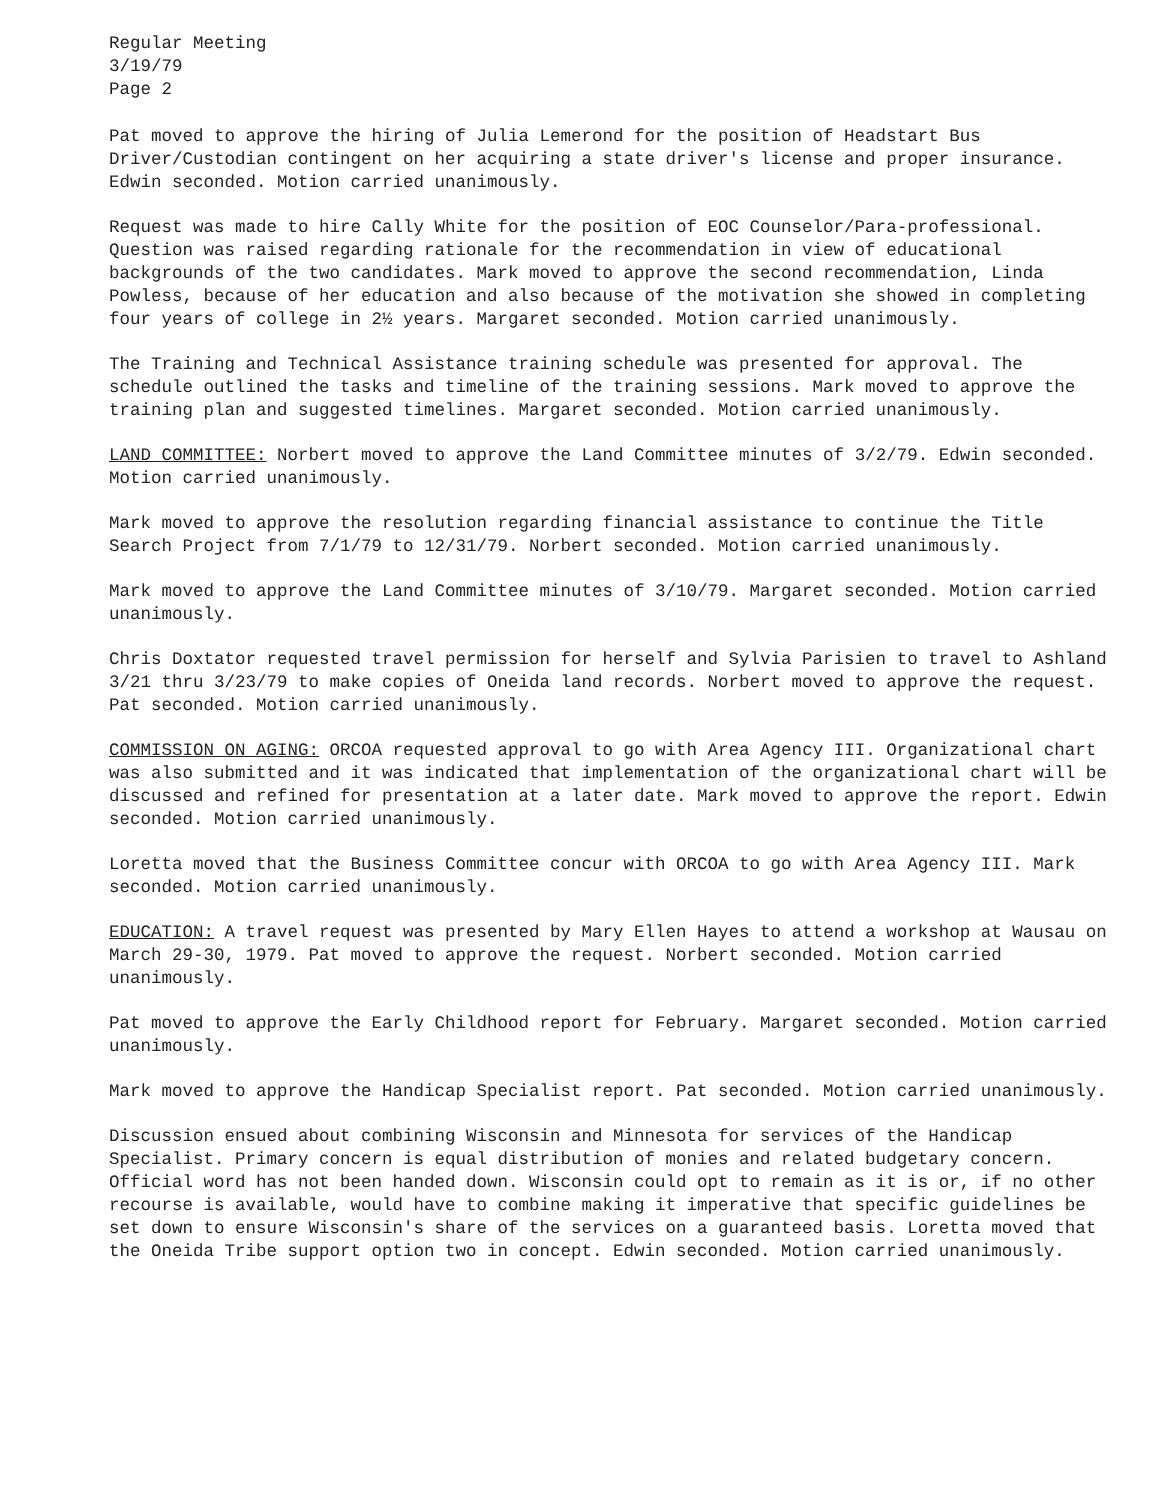Regular Meeting
3/19/79
Page 2
Pat moved to approve the hiring of Julia Lemerond for the position of Headstart Bus Driver/Custodian contingent on her acquiring a state driver's license and proper insurance. Edwin seconded. Motion carried unanimously.
Request was made to hire Cally White for the position of EOC Counselor/Para-professional. Question was raised regarding rationale for the recommendation in view of educational backgrounds of the two candidates. Mark moved to approve the second recommendation, Linda Powless, because of her education and also because of the motivation she showed in completing four years of college in 2½ years. Margaret seconded. Motion carried unanimously.
The Training and Technical Assistance training schedule was presented for approval. The schedule outlined the tasks and timeline of the training sessions. Mark moved to approve the training plan and suggested timelines. Margaret seconded. Motion carried unanimously.
LAND COMMITTEE: Norbert moved to approve the Land Committee minutes of 3/2/79. Edwin seconded. Motion carried unanimously.
Mark moved to approve the resolution regarding financial assistance to continue the Title Search Project from 7/1/79 to 12/31/79. Norbert seconded. Motion carried unanimously.
Mark moved to approve the Land Committee minutes of 3/10/79. Margaret seconded. Motion carried unanimously.
Chris Doxtator requested travel permission for herself and Sylvia Parisien to travel to Ashland 3/21 thru 3/23/79 to make copies of Oneida land records. Norbert moved to approve the request. Pat seconded. Motion carried unanimously.
COMMISSION ON AGING: ORCOA requested approval to go with Area Agency III. Organizational chart was also submitted and it was indicated that implementation of the organizational chart will be discussed and refined for presentation at a later date. Mark moved to approve the report. Edwin seconded. Motion carried unanimously.
Loretta moved that the Business Committee concur with ORCOA to go with Area Agency III. Mark seconded. Motion carried unanimously.
EDUCATION: A travel request was presented by Mary Ellen Hayes to attend a workshop at Wausau on March 29-30, 1979. Pat moved to approve the request. Norbert seconded. Motion carried unanimously.
Pat moved to approve the Early Childhood report for February. Margaret seconded. Motion carried unanimously.
Mark moved to approve the Handicap Specialist report. Pat seconded. Motion carried unanimously.
Discussion ensued about combining Wisconsin and Minnesota for services of the Handicap Specialist. Primary concern is equal distribution of monies and related budgetary concern. Official word has not been handed down. Wisconsin could opt to remain as it is or, if no other recourse is available, would have to combine making it imperative that specific guidelines be set down to ensure Wisconsin's share of the services on a guaranteed basis. Loretta moved that the Oneida Tribe support option two in concept. Edwin seconded. Motion carried unanimously.